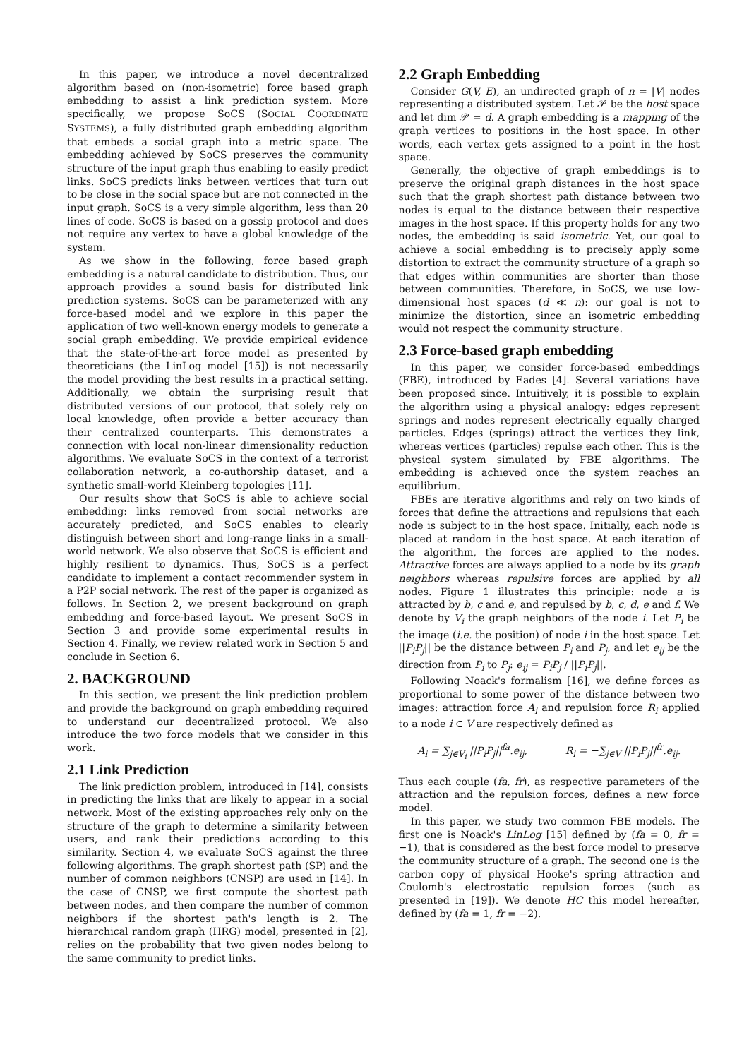In this paper, we introduce a novel decentralized algorithm based on (non-isometric) force based graph embedding to assist a link prediction system. More specifically, we propose SoCS (SOCIAL COORDINATE SYSTEMS), a fully distributed graph embedding algorithm that embeds a social graph into a metric space. The embedding achieved by SoCS preserves the community structure of the input graph thus enabling to easily predict links. SoCS predicts links between vertices that turn out to be close in the social space but are not connected in the input graph. SoCS is a very simple algorithm, less than 20 lines of code. SoCS is based on a gossip protocol and does not require any vertex to have a global knowledge of the system.
As we show in the following, force based graph embedding is a natural candidate to distribution. Thus, our approach provides a sound basis for distributed link prediction systems. SoCS can be parameterized with any force-based model and we explore in this paper the application of two well-known energy models to generate a social graph embedding. We provide empirical evidence that the state-of-the-art force model as presented by theoreticians (the LinLog model [15]) is not necessarily the model providing the best results in a practical setting. Additionally, we obtain the surprising result that distributed versions of our protocol, that solely rely on local knowledge, often provide a better accuracy than their centralized counterparts. This demonstrates a connection with local non-linear dimensionality reduction algorithms. We evaluate SoCS in the context of a terrorist collaboration network, a co-authorship dataset, and a synthetic small-world Kleinberg topologies [11].
Our results show that SoCS is able to achieve social embedding: links removed from social networks are accurately predicted, and SoCS enables to clearly distinguish between short and long-range links in a small-world network. We also observe that SoCS is efficient and highly resilient to dynamics. Thus, SoCS is a perfect candidate to implement a contact recommender system in a P2P social network. The rest of the paper is organized as follows. In Section 2, we present background on graph embedding and force-based layout. We present SoCS in Section 3 and provide some experimental results in Section 4. Finally, we review related work in Section 5 and conclude in Section 6.
2. BACKGROUND
In this section, we present the link prediction problem and provide the background on graph embedding required to understand our decentralized protocol. We also introduce the two force models that we consider in this work.
2.1 Link Prediction
The link prediction problem, introduced in [14], consists in predicting the links that are likely to appear in a social network. Most of the existing approaches rely only on the structure of the graph to determine a similarity between users, and rank their predictions according to this similarity. Section 4, we evaluate SoCS against the three following algorithms. The graph shortest path (SP) and the number of common neighbors (CNSP) are used in [14]. In the case of CNSP, we first compute the shortest path between nodes, and then compare the number of common neighbors if the shortest path's length is 2. The hierarchical random graph (HRG) model, presented in [2], relies on the probability that two given nodes belong to the same community to predict links.
2.2 Graph Embedding
Consider G(V, E), an undirected graph of n = |V| nodes representing a distributed system. Let 𝒫 be the host space and let dim 𝒫 = d. A graph embedding is a mapping of the graph vertices to positions in the host space. In other words, each vertex gets assigned to a point in the host space.
Generally, the objective of graph embeddings is to preserve the original graph distances in the host space such that the graph shortest path distance between two nodes is equal to the distance between their respective images in the host space. If this property holds for any two nodes, the embedding is said isometric. Yet, our goal to achieve a social embedding is to precisely apply some distortion to extract the community structure of a graph so that edges within communities are shorter than those between communities. Therefore, in SoCS, we use low-dimensional host spaces (d ≪ n): our goal is not to minimize the distortion, since an isometric embedding would not respect the community structure.
2.3 Force-based graph embedding
In this paper, we consider force-based embeddings (FBE), introduced by Eades [4]. Several variations have been proposed since. Intuitively, it is possible to explain the algorithm using a physical analogy: edges represent springs and nodes represent electrically equally charged particles. Edges (springs) attract the vertices they link, whereas vertices (particles) repulse each other. This is the physical system simulated by FBE algorithms. The embedding is achieved once the system reaches an equilibrium.
FBEs are iterative algorithms and rely on two kinds of forces that define the attractions and repulsions that each node is subject to in the host space. Initially, each node is placed at random in the host space. At each iteration of the algorithm, the forces are applied to the nodes. Attractive forces are always applied to a node by its graph neighbors whereas repulsive forces are applied by all nodes. Figure 1 illustrates this principle: node a is attracted by b, c and e, and repulsed by b, c, d, e and f. We denote by V<sub>i</sub> the graph neighbors of the node i. Let P<sub>i</sub> be the image (i.e. the position) of node i in the host space. Let ||P<sub>i</sub>P<sub>j</sub>|| be the distance between P<sub>i</sub> and P<sub>j</sub>, and let e<sub>ij</sub> be the direction from P<sub>i</sub> to P<sub>j</sub>: e<sub>ij</sub> = P<sub>i</sub>P<sub>j</sub> / ||P<sub>i</sub>P<sub>j</sub>||.
Following Noack's formalism [16], we define forces as proportional to some power of the distance between two images: attraction force A<sub>i</sub> and repulsion force R<sub>i</sub> applied to a node i ∈ V are respectively defined as
A<sub>i</sub> = ∑<sub>j∈V<sub>i</sub></sub> ||P<sub>i</sub>P<sub>j</sub>||<sup>fa</sup>.e<sub>ij</sub>, R<sub>i</sub> = −∑<sub>j∈V</sub> ||P<sub>i</sub>P<sub>j</sub>||<sup>fr</sup>.e<sub>ij</sub>.
Thus each couple (fa, fr), as respective parameters of the attraction and the repulsion forces, defines a new force model.
In this paper, we study two common FBE models. The first one is Noack's LinLog [15] defined by (fa = 0, fr = −1), that is considered as the best force model to preserve the community structure of a graph. The second one is the carbon copy of physical Hooke's spring attraction and Coulomb's electrostatic repulsion forces (such as presented in [19]). We denote HC this model hereafter, defined by (fa = 1, fr = −2).